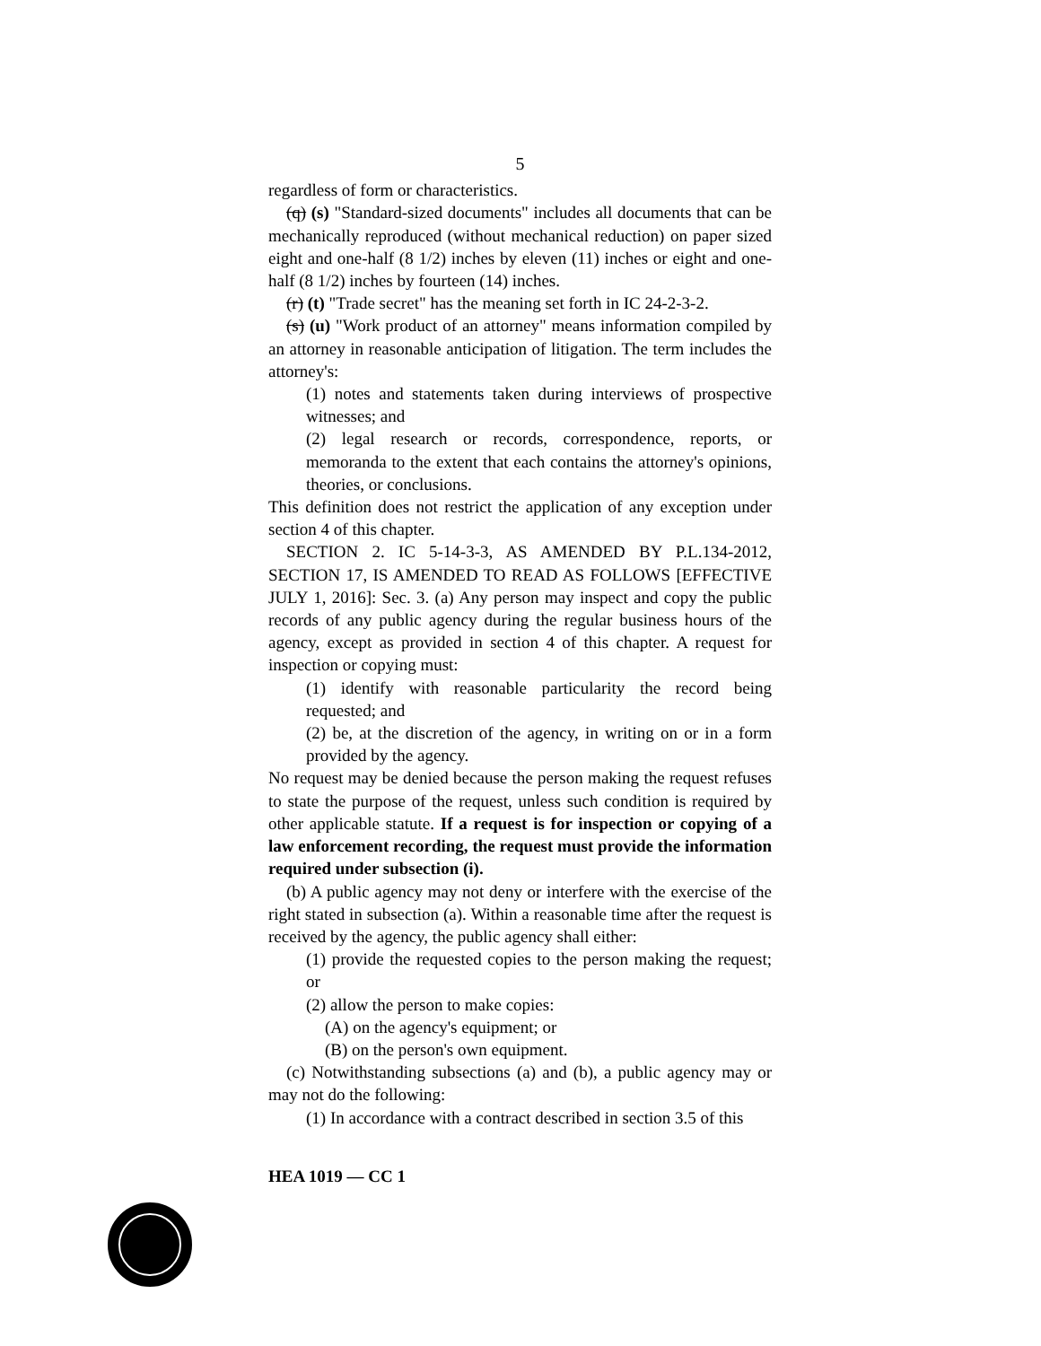5
regardless of form or characteristics.
(q) (s) "Standard-sized documents" includes all documents that can be mechanically reproduced (without mechanical reduction) on paper sized eight and one-half (8 1/2) inches by eleven (11) inches or eight and one-half (8 1/2) inches by fourteen (14) inches.
(r) (t) "Trade secret" has the meaning set forth in IC 24-2-3-2.
(s) (u) "Work product of an attorney" means information compiled by an attorney in reasonable anticipation of litigation. The term includes the attorney's:
(1) notes and statements taken during interviews of prospective witnesses; and
(2) legal research or records, correspondence, reports, or memoranda to the extent that each contains the attorney's opinions, theories, or conclusions.
This definition does not restrict the application of any exception under section 4 of this chapter.
SECTION 2. IC 5-14-3-3, AS AMENDED BY P.L.134-2012, SECTION 17, IS AMENDED TO READ AS FOLLOWS [EFFECTIVE JULY 1, 2016]: Sec. 3. (a) Any person may inspect and copy the public records of any public agency during the regular business hours of the agency, except as provided in section 4 of this chapter. A request for inspection or copying must:
(1) identify with reasonable particularity the record being requested; and
(2) be, at the discretion of the agency, in writing on or in a form provided by the agency.
No request may be denied because the person making the request refuses to state the purpose of the request, unless such condition is required by other applicable statute. If a request is for inspection or copying of a law enforcement recording, the request must provide the information required under subsection (i).
(b) A public agency may not deny or interfere with the exercise of the right stated in subsection (a). Within a reasonable time after the request is received by the agency, the public agency shall either:
(1) provide the requested copies to the person making the request; or
(2) allow the person to make copies:
(A) on the agency's equipment; or
(B) on the person's own equipment.
(c) Notwithstanding subsections (a) and (b), a public agency may or may not do the following:
(1) In accordance with a contract described in section 3.5 of this
HEA 1019 — CC 1